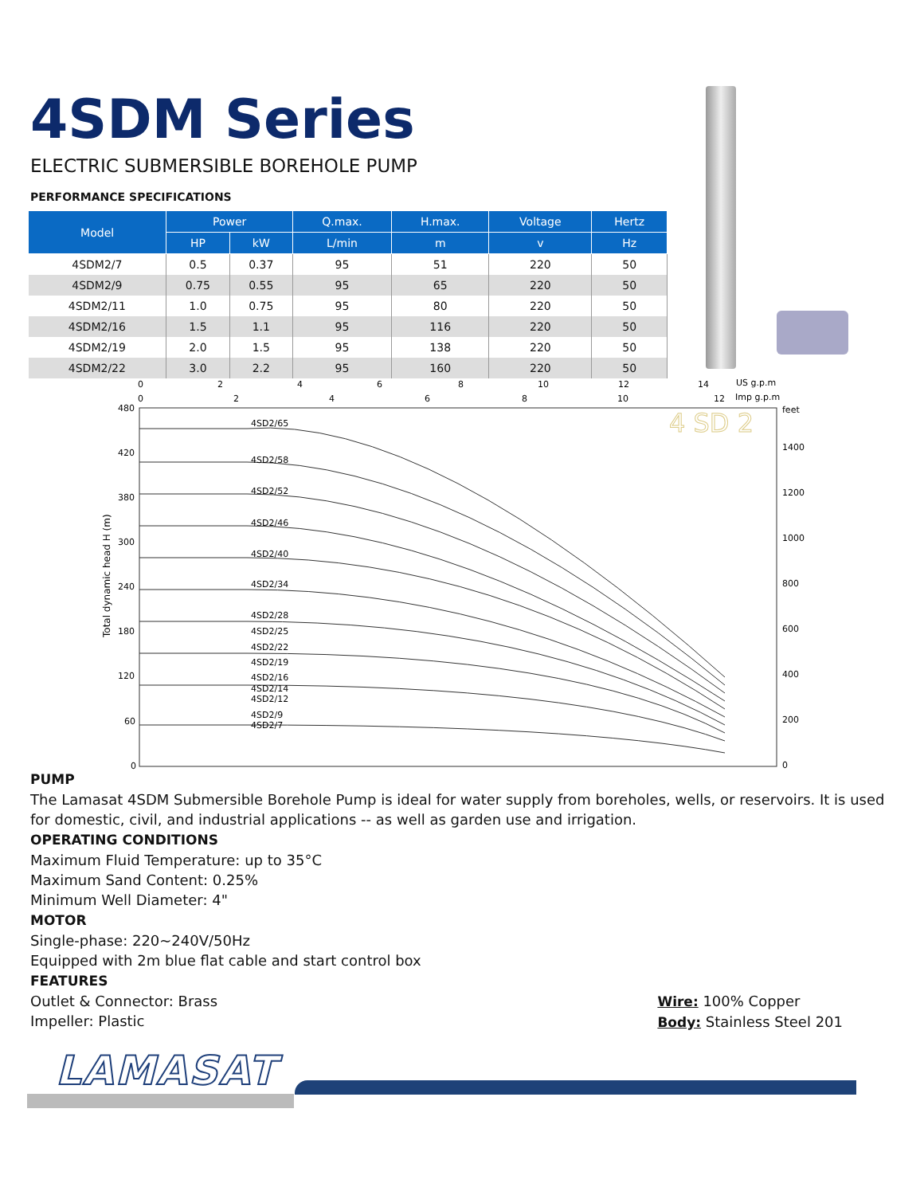4SDM Series
ELECTRIC SUBMERSIBLE BOREHOLE PUMP
PERFORMANCE SPECIFICATIONS
| Model | Power | | Q.max. | H.max. | Voltage | Hertz |
| --- | --- | --- | --- | --- | --- | --- |
| | HP | kW | L/min | m | v | Hz |
| 4SDM2/7 | 0.5 | 0.37 | 95 | 51 | 220 | 50 |
| 4SDM2/9 | 0.75 | 0.55 | 95 | 65 | 220 | 50 |
| 4SDM2/11 | 1.0 | 0.75 | 95 | 80 | 220 | 50 |
| 4SDM2/16 | 1.5 | 1.1 | 95 | 116 | 220 | 50 |
| 4SDM2/19 | 2.0 | 1.5 | 95 | 138 | 220 | 50 |
| 4SDM2/22 | 3.0 | 2.2 | 95 | 160 | 220 | 50 |
0
2
4
6
8
10
12
14
US g.p.m
0
2
4
6
8
10
12
Imp g.p.m
480
420
380
300
240
180
120
60
0
feet
1400
1200
1000
800
600
400
200
0
Total dynamic head H (m)
4SD2/65
4SD2/58
4SD2/52
4SD2/46
4SD2/40
4SD2/34
4SD2/28
4SD2/25
4SD2/22
4SD2/19
4SD2/16
4SD2/14
4SD2/12
4SD2/9
4SD2/7
4 SD 2
PUMP
The Lamasat 4SDM Submersible Borehole Pump is ideal for water supply from boreholes, wells, or reservoirs. It is used for domestic, civil, and industrial applications -- as well as garden use and irrigation.
OPERATING CONDITIONS
Maximum Fluid Temperature: up to 35°C
Maximum Sand Content: 0.25%
Minimum Well Diameter: 4"
MOTOR
Single-phase: 220~240V/50Hz
Equipped with 2m blue flat cable and start control box
FEATURES
Outlet & Connector: Brass
Impeller: Plastic
Wire: 100% Copper
Body: Stainless Steel 201
LAMASAT